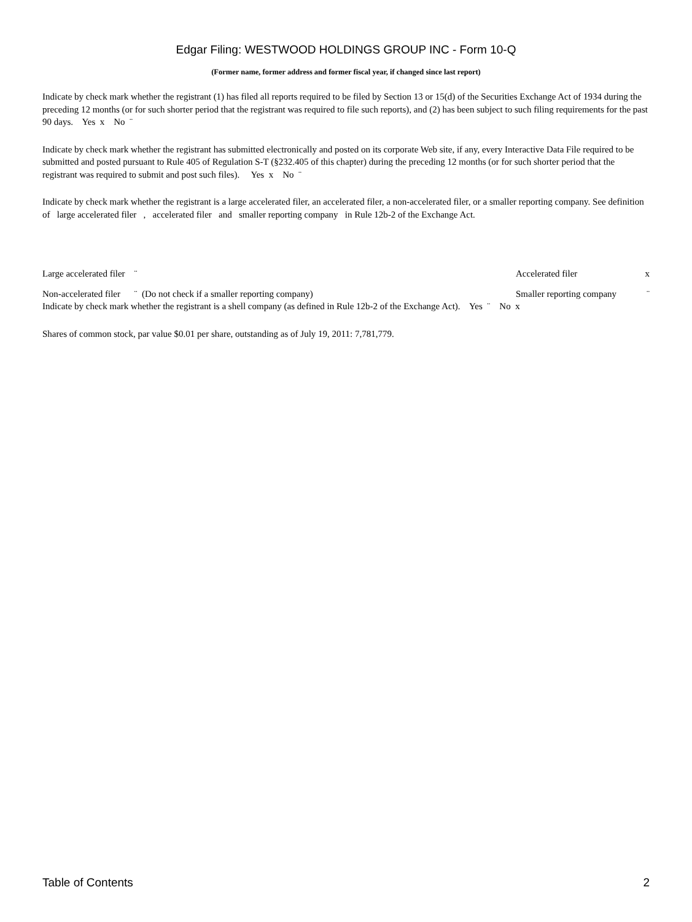Edgar Filing: WESTWOOD HOLDINGS GROUP INC - Form 10-Q
(Former name, former address and former fiscal year, if changed since last report)
Indicate by check mark whether the registrant (1) has filed all reports required to be filed by Section 13 or 15(d) of the Securities Exchange Act of 1934 during the preceding 12 months (or for such shorter period that the registrant was required to file such reports), and (2) has been subject to such filing requirements for the past 90 days. Yes x No ¨
Indicate by check mark whether the registrant has submitted electronically and posted on its corporate Web site, if any, every Interactive Data File required to be submitted and posted pursuant to Rule 405 of Regulation S-T (§232.405 of this chapter) during the preceding 12 months (or for such shorter period that the registrant was required to submit and post such files). Yes x No ¨
Indicate by check mark whether the registrant is a large accelerated filer, an accelerated filer, a non-accelerated filer, or a smaller reporting company. See definition of large accelerated filer , accelerated filer and smaller reporting company in Rule 12b-2 of the Exchange Act.
Large accelerated filer ¨ Accelerated filer x
Non-accelerated filer ¨ (Do not check if a smaller reporting company) Smaller reporting company ¨
Indicate by check mark whether the registrant is a shell company (as defined in Rule 12b-2 of the Exchange Act). Yes ¨ No x
Shares of common stock, par value $0.01 per share, outstanding as of July 19, 2011: 7,781,779.
Table of Contents 2